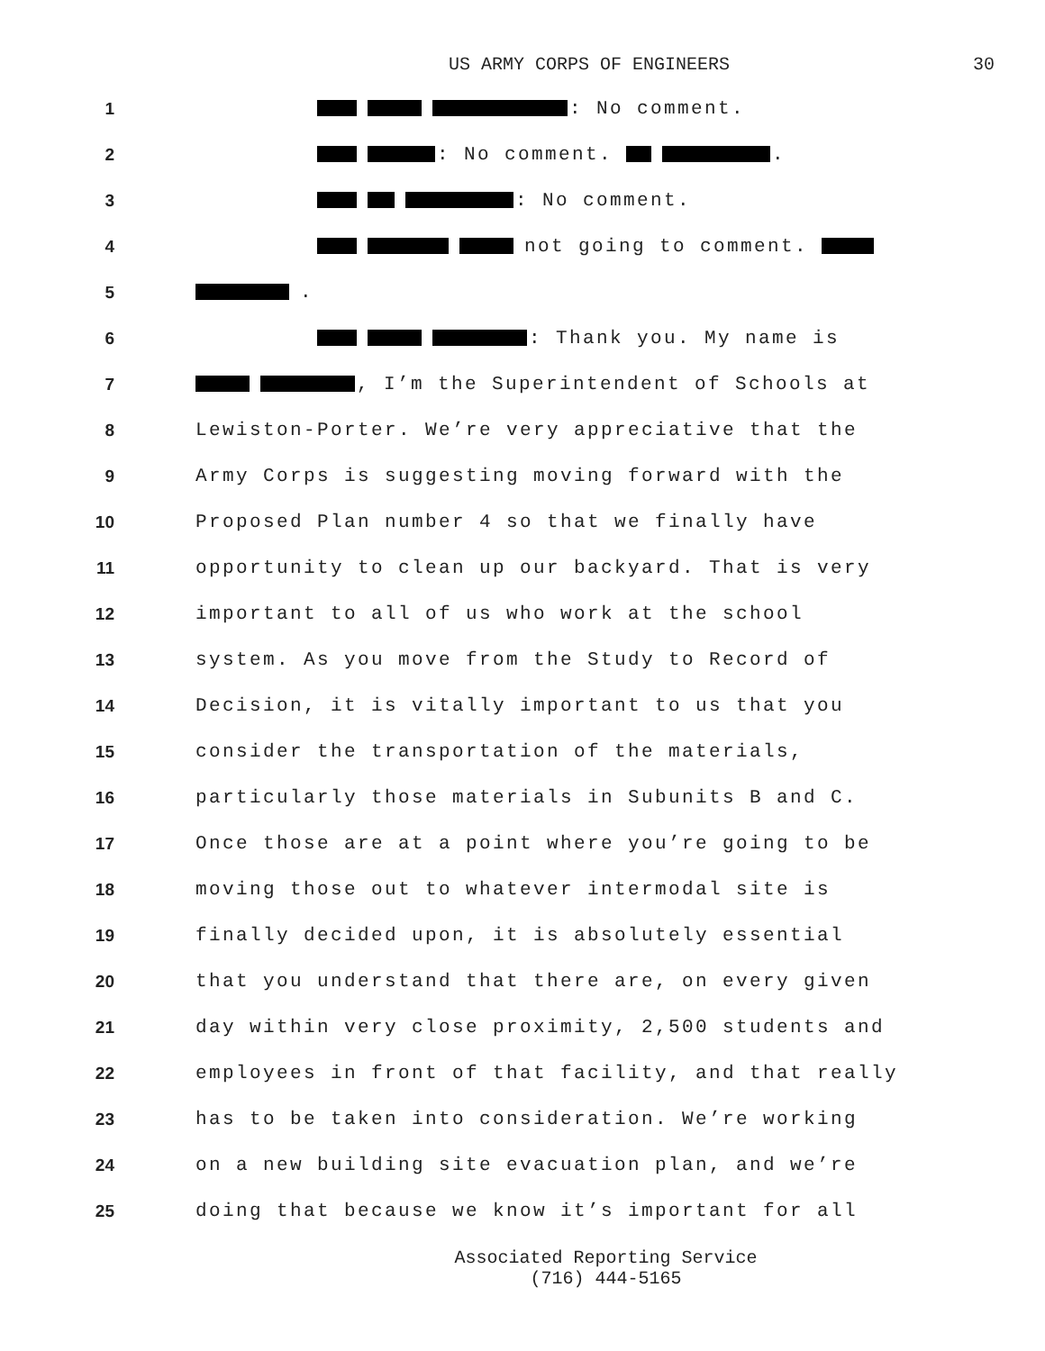US ARMY CORPS OF ENGINEERS 30
1 : No comment.
2 : No comment. .
3 : No comment.
4 not going to comment.
5 .
6 : Thank you. My name is
7 , I’m the Superintendent of Schools at
8 Lewiston-Porter. We’re very appreciative that the
9 Army Corps is suggesting moving forward with the
10 Proposed Plan number 4 so that we finally have
11 opportunity to clean up our backyard. That is very
12 important to all of us who work at the school
13 system. As you move from the Study to Record of
14 Decision, it is vitally important to us that you
15 consider the transportation of the materials,
16 particularly those materials in Subunits B and C.
17 Once those are at a point where you’re going to be
18 moving those out to whatever intermodal site is
19 finally decided upon, it is absolutely essential
20 that you understand that there are, on every given
21 day within very close proximity, 2,500 students and
22 employees in front of that facility, and that really
23 has to be taken into consideration. We’re working
24 on a new building site evacuation plan, and we’re
25 doing that because we know it’s important for all
Associated Reporting Service
(716) 444-5165